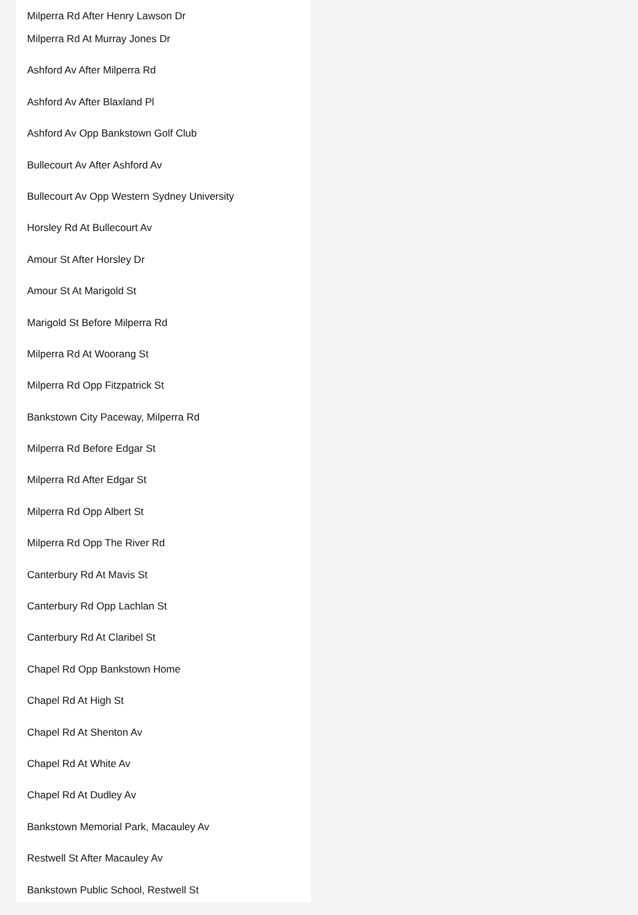Milperra Rd After Henry Lawson Dr
Milperra Rd At Murray Jones Dr
Ashford Av After Milperra Rd
Ashford Av After Blaxland Pl
Ashford Av Opp Bankstown Golf Club
Bullecourt Av After Ashford Av
Bullecourt Av Opp Western Sydney University
Horsley Rd At Bullecourt Av
Amour St After Horsley Dr
Amour St At Marigold St
Marigold St Before Milperra Rd
Milperra Rd At Woorang St
Milperra Rd Opp Fitzpatrick St
Bankstown City Paceway, Milperra Rd
Milperra Rd Before Edgar St
Milperra Rd After Edgar St
Milperra Rd Opp Albert St
Milperra Rd Opp The River Rd
Canterbury Rd At Mavis St
Canterbury Rd Opp Lachlan St
Canterbury Rd At Claribel St
Chapel Rd Opp Bankstown Home
Chapel Rd At High St
Chapel Rd At Shenton Av
Chapel Rd At White Av
Chapel Rd At Dudley Av
Bankstown Memorial Park, Macauley Av
Restwell St After Macauley Av
Bankstown Public School, Restwell St